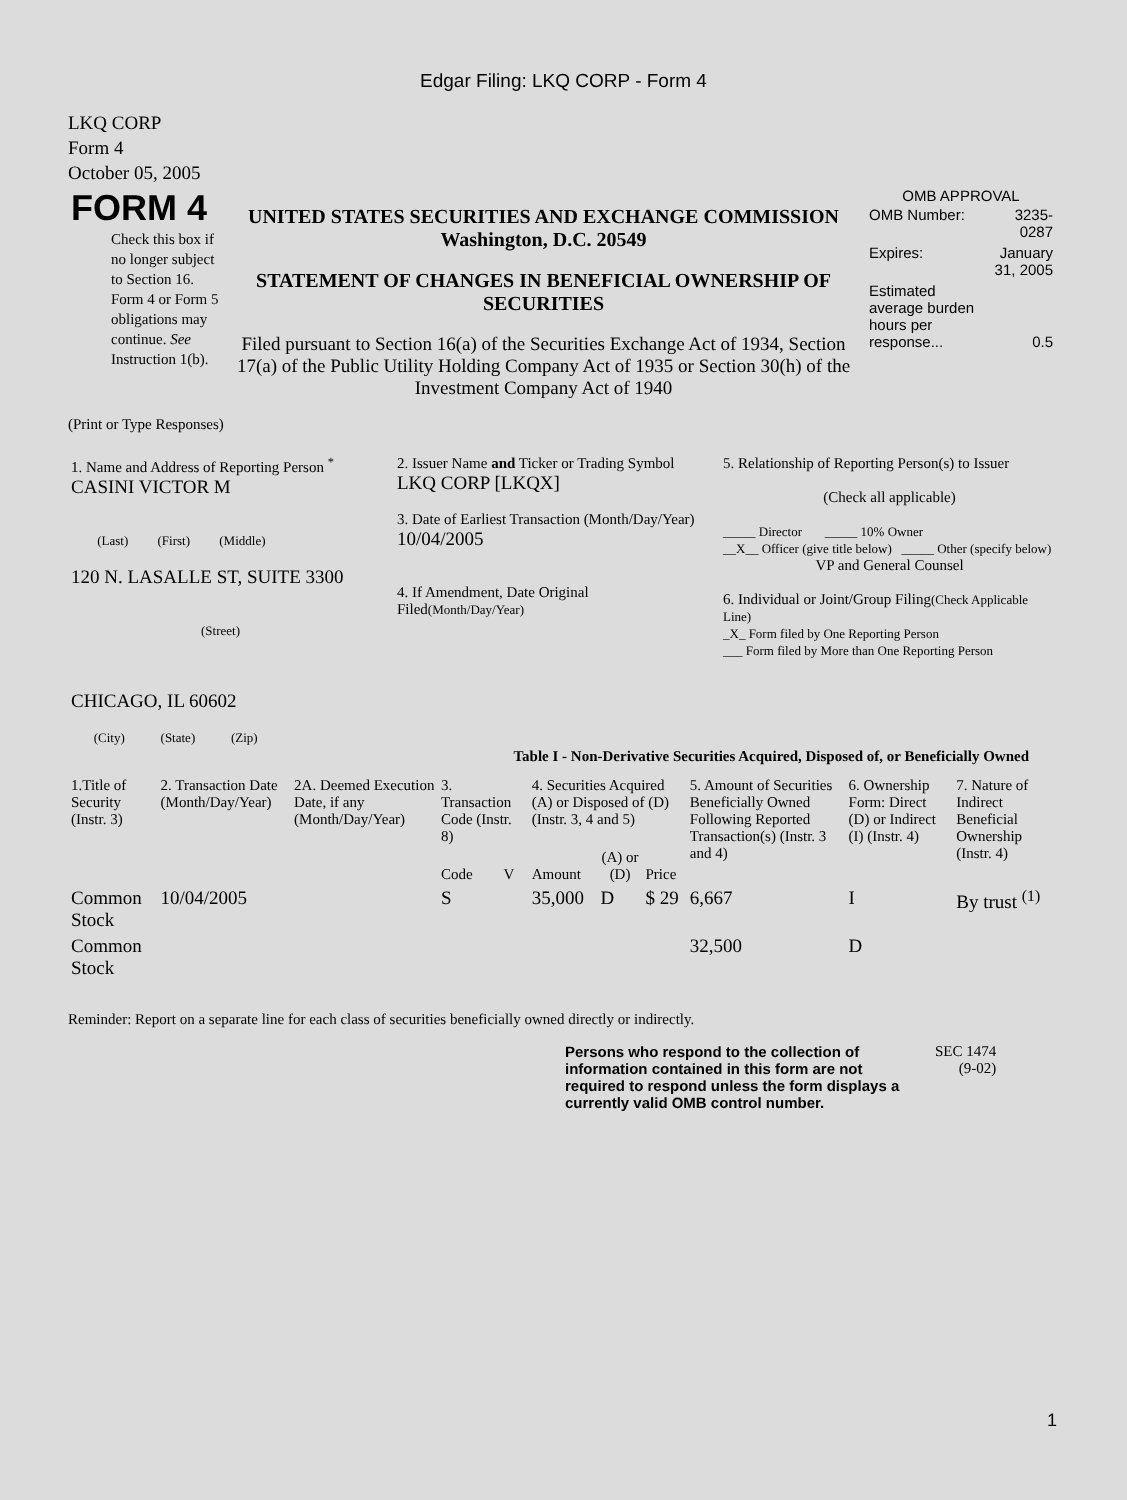Edgar Filing: LKQ CORP - Form 4
LKQ CORP
Form 4
October 05, 2005
| FORM 4 Check this box if no longer subject to Section 16. Form 4 or Form 5 obligations may continue. See Instruction 1(b). | UNITED STATES SECURITIES AND EXCHANGE COMMISSION Washington, D.C. 20549 STATEMENT OF CHANGES IN BENEFICIAL OWNERSHIP OF SECURITIES Filed pursuant to Section 16(a) of the Securities Exchange Act of 1934, Section 17(a) of the Public Utility Holding Company Act of 1935 or Section 30(h) of the Investment Company Act of 1940 | OMB APPROVAL / OMB Number: / 3235-0287 / / Expires: / January 31, 2005 / / Estimated average burden hours per response... / 0.5 / |
(Print or Type Responses)
| 1. Name and Address of Reporting Person <sup>*</sup> CASINI VICTOR M (Last) (First) (Middle) 120 N. LASALLE ST, SUITE 3300 (Street) CHICAGO, IL 60602 (City) (State) (Zip) | 2. Issuer Name and Ticker or Trading Symbol LKQ CORP [LKQX] 3. Date of Earliest Transaction (Month/Day/Year) 10/04/2005 4. If Amendment, Date Original Filed (Month/Day/Year) | 5. Relationship of Reporting Person(s) to Issuer (Check all applicable) _____ Director _____ 10% Owner __X__ Officer (give title below) _____ Other (specify below) VP and General Counsel 6. Individual or Joint/Group Filing (Check Applicable Line) _X_ Form filed by One Reporting Person ___ Form filed by More than One Reporting Person |
Table I - Non-Derivative Securities Acquired, Disposed of, or Beneficially Owned
| 1.Title of Security (Instr. 3) | 2. Transaction Date (Month/Day/Year) | 2A. Deemed Execution Date, if any (Month/Day/Year) | 3. Transaction Code (Instr. 8) | | 4. Securities Acquired (A) or Disposed of (D) (Instr. 3, 4 and 5) | | | 5. Amount of Securities Beneficially Owned Following Reported Transaction(s) (Instr. 3 and 4) | 6. Ownership Form: Direct (D) or Indirect (I) (Instr. 4) | 7. Nature of Indirect Beneficial Ownership (Instr. 4) |
| --- | --- | --- | --- | --- | --- | --- | --- | --- | --- | --- |
| | | | Code | V | Amount | (A) or (D) | Price | | | |
| Common Stock | 10/04/2005 | | S | | 35,000 | D | $ 29 | 6,667 | I | By trust <sup>(1)</sup> |
| Common Stock | | | | | | | | 32,500 | D | |
Reminder: Report on a separate line for each class of securities beneficially owned directly or indirectly.
Persons who respond to the collection of information contained in this form are not required to respond unless the form displays a currently valid OMB control number.
SEC 1474
(9-02)
1